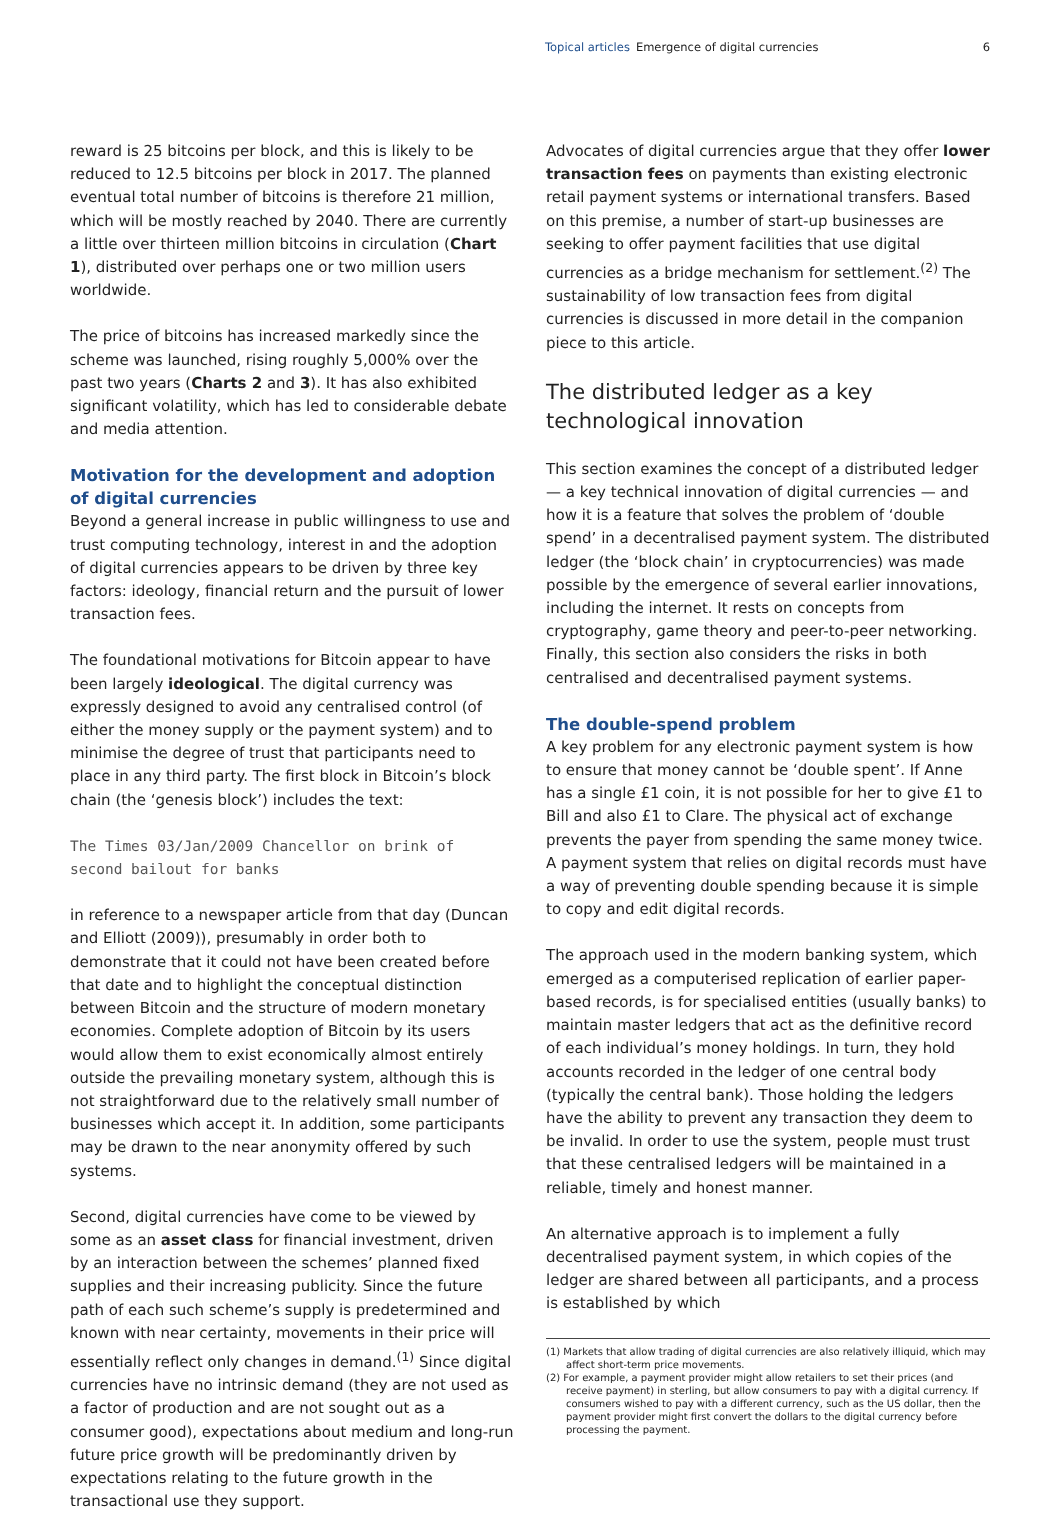Topical articles Emergence of digital currencies 6
reward is 25 bitcoins per block, and this is likely to be reduced to 12.5 bitcoins per block in 2017. The planned eventual total number of bitcoins is therefore 21 million, which will be mostly reached by 2040. There are currently a little over thirteen million bitcoins in circulation (Chart 1), distributed over perhaps one or two million users worldwide.
The price of bitcoins has increased markedly since the scheme was launched, rising roughly 5,000% over the past two years (Charts 2 and 3). It has also exhibited significant volatility, which has led to considerable debate and media attention.
Motivation for the development and adoption of digital currencies
Beyond a general increase in public willingness to use and trust computing technology, interest in and the adoption of digital currencies appears to be driven by three key factors: ideology, financial return and the pursuit of lower transaction fees.
The foundational motivations for Bitcoin appear to have been largely ideological. The digital currency was expressly designed to avoid any centralised control (of either the money supply or the payment system) and to minimise the degree of trust that participants need to place in any third party. The first block in Bitcoin’s block chain (the ‘genesis block’) includes the text:
The Times 03/Jan/2009 Chancellor on brink of second bailout for banks
in reference to a newspaper article from that day (Duncan and Elliott (2009)), presumably in order both to demonstrate that it could not have been created before that date and to highlight the conceptual distinction between Bitcoin and the structure of modern monetary economies. Complete adoption of Bitcoin by its users would allow them to exist economically almost entirely outside the prevailing monetary system, although this is not straightforward due to the relatively small number of businesses which accept it. In addition, some participants may be drawn to the near anonymity offered by such systems.
Second, digital currencies have come to be viewed by some as an asset class for financial investment, driven by an interaction between the schemes’ planned fixed supplies and their increasing publicity. Since the future path of each such scheme’s supply is predetermined and known with near certainty, movements in their price will essentially reflect only changes in demand.<sup>(1)</sup> Since digital currencies have no intrinsic demand (they are not used as a factor of production and are not sought out as a consumer good), expectations about medium and long-run future price growth will be predominantly driven by expectations relating to the future growth in the transactional use they support.
Advocates of digital currencies argue that they offer lower transaction fees on payments than existing electronic retail payment systems or international transfers. Based on this premise, a number of start-up businesses are seeking to offer payment facilities that use digital currencies as a bridge mechanism for settlement.<sup>(2)</sup> The sustainability of low transaction fees from digital currencies is discussed in more detail in the companion piece to this article.
The distributed ledger as a key technological innovation
This section examines the concept of a distributed ledger — a key technical innovation of digital currencies — and how it is a feature that solves the problem of ‘double spend’ in a decentralised payment system. The distributed ledger (the ‘block chain’ in cryptocurrencies) was made possible by the emergence of several earlier innovations, including the internet. It rests on concepts from cryptography, game theory and peer-to-peer networking. Finally, this section also considers the risks in both centralised and decentralised payment systems.
The double-spend problem
A key problem for any electronic payment system is how to ensure that money cannot be ‘double spent’. If Anne has a single £1 coin, it is not possible for her to give £1 to Bill and also £1 to Clare. The physical act of exchange prevents the payer from spending the same money twice. A payment system that relies on digital records must have a way of preventing double spending because it is simple to copy and edit digital records.
The approach used in the modern banking system, which emerged as a computerised replication of earlier paper-based records, is for specialised entities (usually banks) to maintain master ledgers that act as the definitive record of each individual’s money holdings. In turn, they hold accounts recorded in the ledger of one central body (typically the central bank). Those holding the ledgers have the ability to prevent any transaction they deem to be invalid. In order to use the system, people must trust that these centralised ledgers will be maintained in a reliable, timely and honest manner.
An alternative approach is to implement a fully decentralised payment system, in which copies of the ledger are shared between all participants, and a process is established by which
(1) Markets that allow trading of digital currencies are also relatively illiquid, which may affect short-term price movements.
(2) For example, a payment provider might allow retailers to set their prices (and receive payment) in sterling, but allow consumers to pay with a digital currency. If consumers wished to pay with a different currency, such as the US dollar, then the payment provider might first convert the dollars to the digital currency before processing the payment.